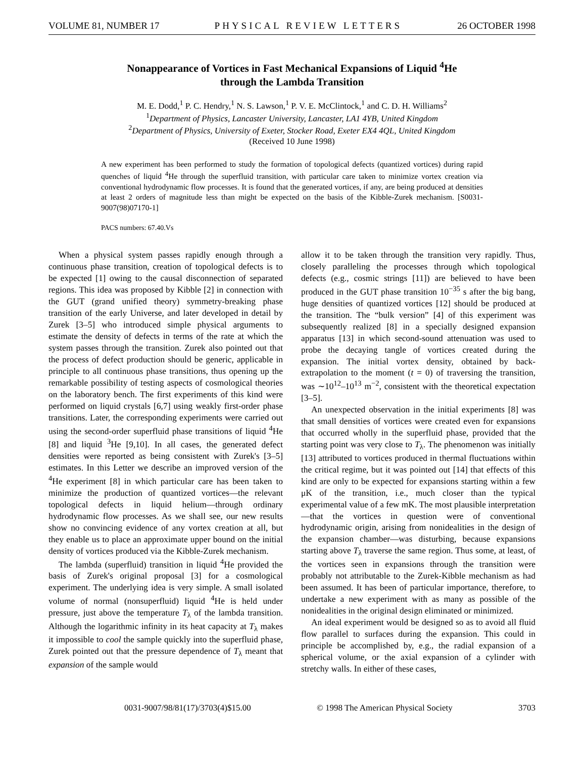VOLUME 81, NUMBER 17 PHYSICAL REVIEW LETTERS 26 OCTOBER 1998
Nonappearance of Vortices in Fast Mechanical Expansions of Liquid <sup>4</sup>He
through the Lambda Transition
M. E. Dodd,<sup>1</sup> P. C. Hendry,<sup>1</sup> N. S. Lawson,<sup>1</sup> P. V. E. McClintock,<sup>1</sup> and C. D. H. Williams<sup>2</sup>
<sup>1</sup> Department of Physics, Lancaster University, Lancaster, LA1 4YB, United Kingdom
<sup>2</sup> Department of Physics, University of Exeter, Stocker Road, Exeter EX4 4QL, United Kingdom
(Received 10 June 1998)
A new experiment has been performed to study the formation of topological defects (quantized vortices) during rapid quenches of liquid <sup>4</sup>He through the superfluid transition, with particular care taken to minimize vortex creation via conventional hydrodynamic flow processes. It is found that the generated vortices, if any, are being produced at densities at least 2 orders of magnitude less than might be expected on the basis of the Kibble-Zurek mechanism. [S0031-9007(98)07170-1]
PACS numbers: 67.40.Vs
When a physical system passes rapidly enough through a continuous phase transition, creation of topological defects is to be expected [1] owing to the causal disconnection of separated regions. This idea was proposed by Kibble [2] in connection with the GUT (grand unified theory) symmetry-breaking phase transition of the early Universe, and later developed in detail by Zurek [3–5] who introduced simple physical arguments to estimate the density of defects in terms of the rate at which the system passes through the transition. Zurek also pointed out that the process of defect production should be generic, applicable in principle to all continuous phase transitions, thus opening up the remarkable possibility of testing aspects of cosmological theories on the laboratory bench. The first experiments of this kind were performed on liquid crystals [6,7] using weakly first-order phase transitions. Later, the corresponding experiments were carried out using the second-order superfluid phase transitions of liquid <sup>4</sup>He [8] and liquid <sup>3</sup>He [9,10]. In all cases, the generated defect densities were reported as being consistent with Zurek's [3–5] estimates. In this Letter we describe an improved version of the <sup>4</sup>He experiment [8] in which particular care has been taken to minimize the production of quantized vortices—the relevant topological defects in liquid helium—through ordinary hydrodynamic flow processes. As we shall see, our new results show no convincing evidence of any vortex creation at all, but they enable us to place an approximate upper bound on the initial density of vortices produced via the Kibble-Zurek mechanism.
The lambda (superfluid) transition in liquid <sup>4</sup>He provided the basis of Zurek's original proposal [3] for a cosmological experiment. The underlying idea is very simple. A small isolated volume of normal (nonsuperfluid) liquid <sup>4</sup>He is held under pressure, just above the temperature T<sub>λ</sub> of the lambda transition. Although the logarithmic infinity in its heat capacity at T<sub>λ</sub> makes it impossible to cool the sample quickly into the superfluid phase, Zurek pointed out that the pressure dependence of T<sub>λ</sub> meant that expansion of the sample would
allow it to be taken through the transition very rapidly. Thus, closely paralleling the processes through which topological defects (e.g., cosmic strings [11]) are believed to have been produced in the GUT phase transition 10<sup>−35</sup> s after the big bang, huge densities of quantized vortices [12] should be produced at the transition. The “bulk version” [4] of this experiment was subsequently realized [8] in a specially designed expansion apparatus [13] in which second-sound attenuation was used to probe the decaying tangle of vortices created during the expansion. The initial vortex density, obtained by back-extrapolation to the moment (t = 0) of traversing the transition, was ∼10<sup>12</sup>–10<sup>13</sup> m<sup>−2</sup>, consistent with the theoretical expectation [3–5].
An unexpected observation in the initial experiments [8] was that small densities of vortices were created even for expansions that occurred wholly in the superfluid phase, provided that the starting point was very close to T<sub>λ</sub>. The phenomenon was initially [13] attributed to vortices produced in thermal fluctuations within the critical regime, but it was pointed out [14] that effects of this kind are only to be expected for expansions starting within a few μK of the transition, i.e., much closer than the typical experimental value of a few mK. The most plausible interpretation—that the vortices in question were of conventional hydrodynamic origin, arising from nonidealities in the design of the expansion chamber—was disturbing, because expansions starting above T<sub>λ</sub> traverse the same region. Thus some, at least, of the vortices seen in expansions through the transition were probably not attributable to the Zurek-Kibble mechanism as had been assumed. It has been of particular importance, therefore, to undertake a new experiment with as many as possible of the nonidealities in the original design eliminated or minimized.
An ideal experiment would be designed so as to avoid all fluid flow parallel to surfaces during the expansion. This could in principle be accomplished by, e.g., the radial expansion of a spherical volume, or the axial expansion of a cylinder with stretchy walls. In either of these cases,
0031-9007/98/81(17)/3703(4)$15.00 © 1998 The American Physical Society 3703